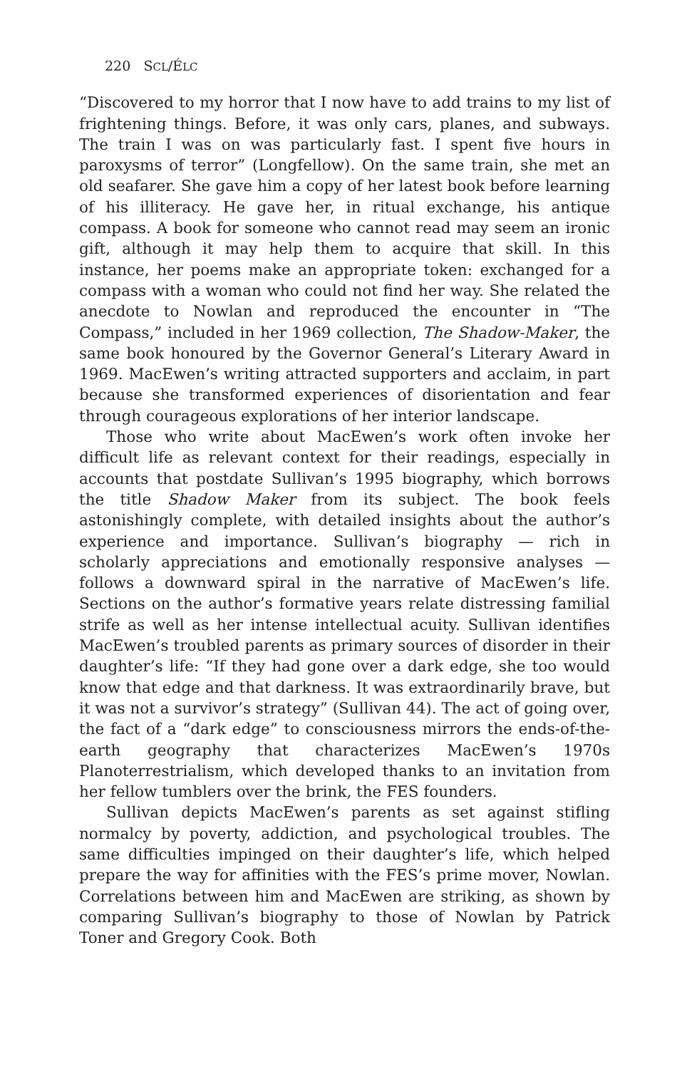220 SCL/ÉLC
“Discovered to my horror that I now have to add trains to my list of frightening things. Before, it was only cars, planes, and subways. The train I was on was particularly fast. I spent five hours in paroxysms of terror” (Longfellow). On the same train, she met an old seafarer. She gave him a copy of her latest book before learning of his illiteracy. He gave her, in ritual exchange, his antique compass. A book for someone who cannot read may seem an ironic gift, although it may help them to acquire that skill. In this instance, her poems make an appropriate token: exchanged for a compass with a woman who could not find her way. She related the anecdote to Nowlan and reproduced the encounter in “The Compass,” included in her 1969 collection, The Shadow-Maker, the same book honoured by the Governor General’s Literary Award in 1969. MacEwen’s writing attracted supporters and acclaim, in part because she transformed experiences of disorientation and fear through courageous explorations of her interior landscape.
Those who write about MacEwen’s work often invoke her difficult life as relevant context for their readings, especially in accounts that postdate Sullivan’s 1995 biography, which borrows the title Shadow Maker from its subject. The book feels astonishingly complete, with detailed insights about the author’s experience and importance. Sullivan’s biography — rich in scholarly appreciations and emotionally responsive analyses — follows a downward spiral in the narrative of MacEwen’s life. Sections on the author’s formative years relate distressing familial strife as well as her intense intellectual acuity. Sullivan identifies MacEwen’s troubled parents as primary sources of disorder in their daughter’s life: “If they had gone over a dark edge, she too would know that edge and that darkness. It was extraordinarily brave, but it was not a survivor’s strategy” (Sullivan 44). The act of going over, the fact of a “dark edge” to consciousness mirrors the ends-of-the-earth geography that characterizes MacEwen’s 1970s Planoterrestrialism, which developed thanks to an invitation from her fellow tumblers over the brink, the FES founders.
Sullivan depicts MacEwen’s parents as set against stifling normalcy by poverty, addiction, and psychological troubles. The same difficulties impinged on their daughter’s life, which helped prepare the way for affinities with the FES’s prime mover, Nowlan. Correlations between him and MacEwen are striking, as shown by comparing Sullivan’s biography to those of Nowlan by Patrick Toner and Gregory Cook. Both